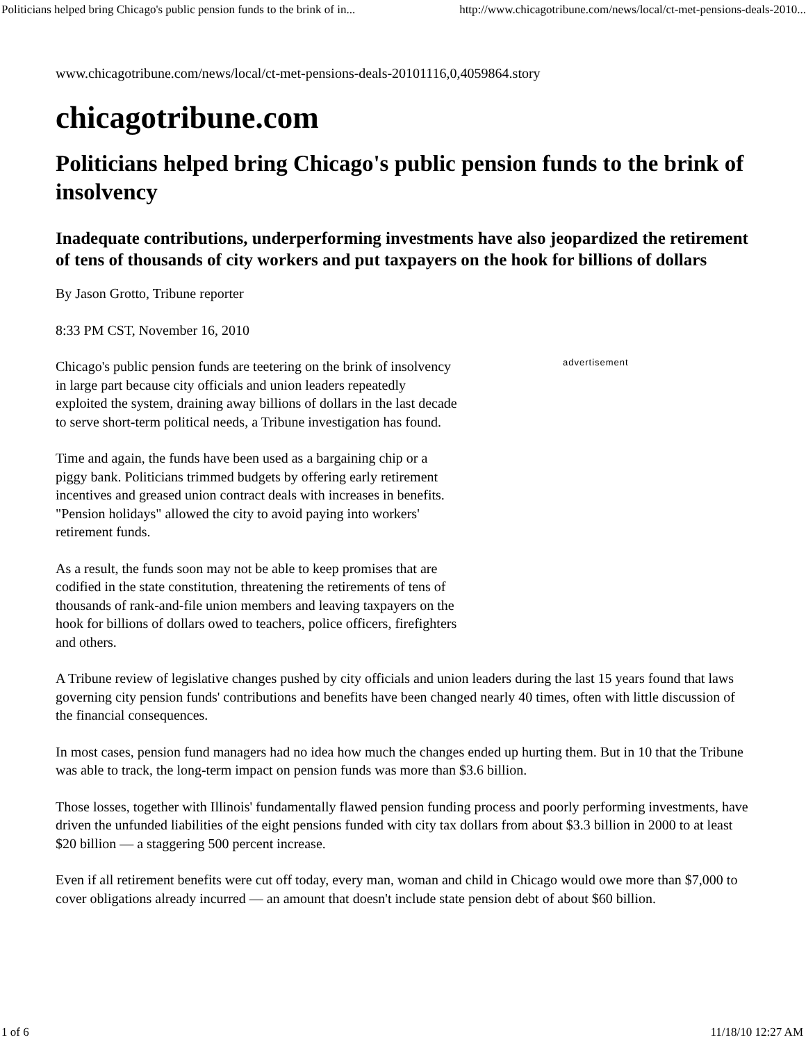Politicians helped bring Chicago's public pension funds to the brink of in... http://www.chicagotribune.com/news/local/ct-met-pensions-deals-2010...
www.chicagotribune.com/news/local/ct-met-pensions-deals-20101116,0,4059864.story
chicagotribune.com
Politicians helped bring Chicago's public pension funds to the brink of insolvency
Inadequate contributions, underperforming investments have also jeopardized the retirement of tens of thousands of city workers and put taxpayers on the hook for billions of dollars
By Jason Grotto, Tribune reporter
8:33 PM CST, November 16, 2010
advertisement
Chicago's public pension funds are teetering on the brink of insolvency in large part because city officials and union leaders repeatedly exploited the system, draining away billions of dollars in the last decade to serve short-term political needs, a Tribune investigation has found.
Time and again, the funds have been used as a bargaining chip or a piggy bank. Politicians trimmed budgets by offering early retirement incentives and greased union contract deals with increases in benefits. "Pension holidays" allowed the city to avoid paying into workers' retirement funds.
As a result, the funds soon may not be able to keep promises that are codified in the state constitution, threatening the retirements of tens of thousands of rank-and-file union members and leaving taxpayers on the hook for billions of dollars owed to teachers, police officers, firefighters and others.
A Tribune review of legislative changes pushed by city officials and union leaders during the last 15 years found that laws governing city pension funds' contributions and benefits have been changed nearly 40 times, often with little discussion of the financial consequences.
In most cases, pension fund managers had no idea how much the changes ended up hurting them. But in 10 that the Tribune was able to track, the long-term impact on pension funds was more than $3.6 billion.
Those losses, together with Illinois' fundamentally flawed pension funding process and poorly performing investments, have driven the unfunded liabilities of the eight pensions funded with city tax dollars from about $3.3 billion in 2000 to at least $20 billion — a staggering 500 percent increase.
Even if all retirement benefits were cut off today, every man, woman and child in Chicago would owe more than $7,000 to cover obligations already incurred — an amount that doesn't include state pension debt of about $60 billion.
1 of 6 11/18/10 12:27 AM